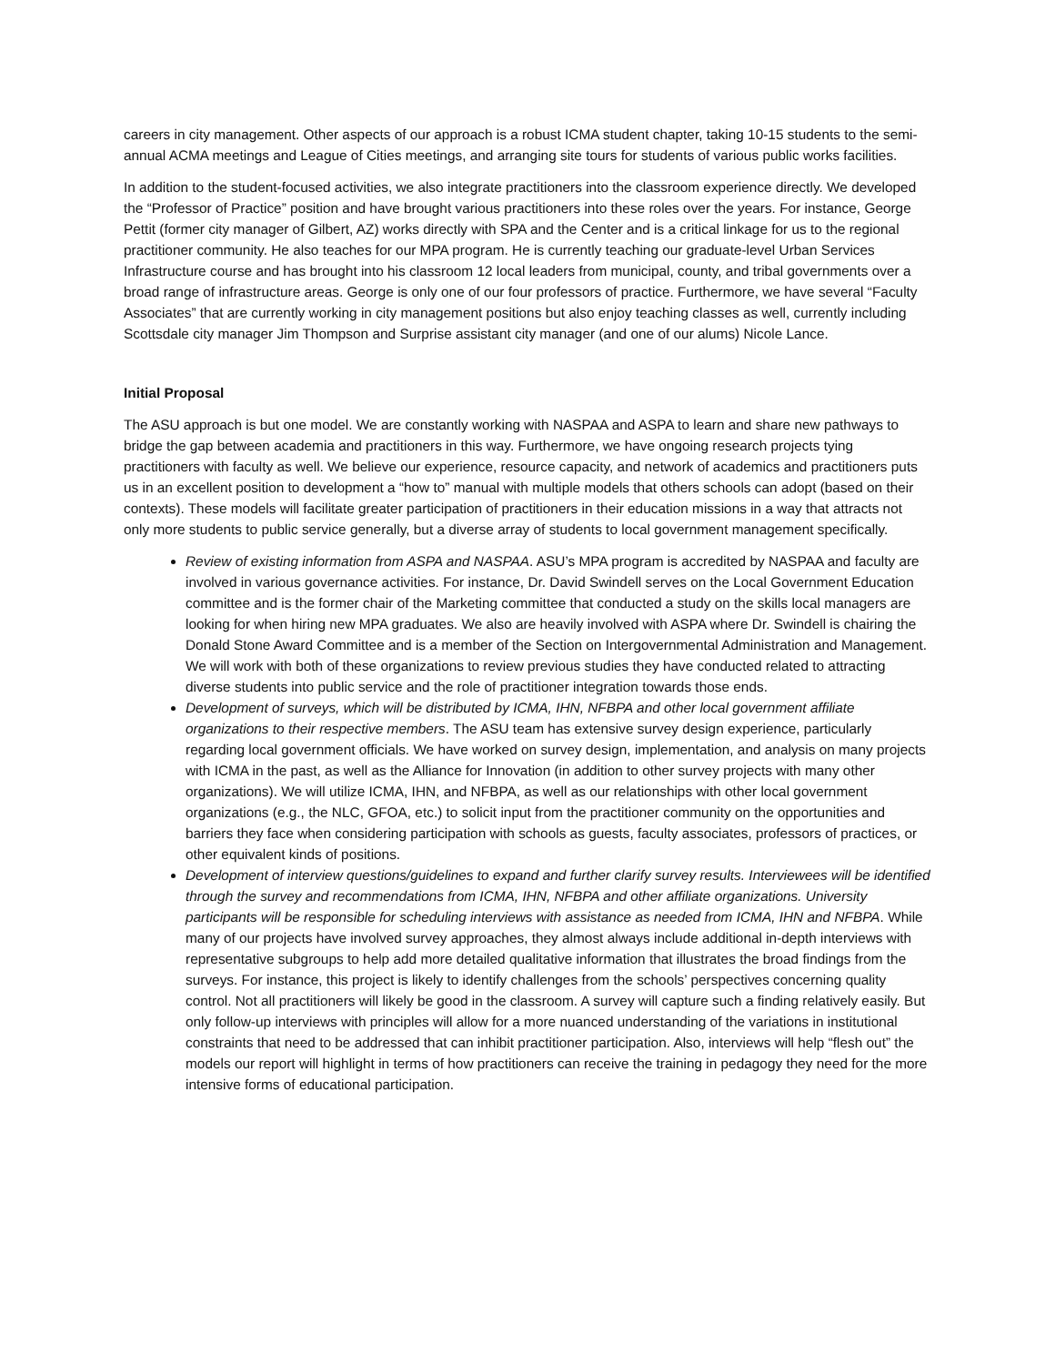careers in city management. Other aspects of our approach is a robust ICMA student chapter, taking 10-15 students to the semi-annual ACMA meetings and League of Cities meetings, and arranging site tours for students of various public works facilities.
In addition to the student-focused activities, we also integrate practitioners into the classroom experience directly. We developed the “Professor of Practice” position and have brought various practitioners into these roles over the years. For instance, George Pettit (former city manager of Gilbert, AZ) works directly with SPA and the Center and is a critical linkage for us to the regional practitioner community. He also teaches for our MPA program. He is currently teaching our graduate-level Urban Services Infrastructure course and has brought into his classroom 12 local leaders from municipal, county, and tribal governments over a broad range of infrastructure areas. George is only one of our four professors of practice. Furthermore, we have several “Faculty Associates” that are currently working in city management positions but also enjoy teaching classes as well, currently including Scottsdale city manager Jim Thompson and Surprise assistant city manager (and one of our alums) Nicole Lance.
Initial Proposal
The ASU approach is but one model. We are constantly working with NASPAA and ASPA to learn and share new pathways to bridge the gap between academia and practitioners in this way. Furthermore, we have ongoing research projects tying practitioners with faculty as well. We believe our experience, resource capacity, and network of academics and practitioners puts us in an excellent position to development a “how to” manual with multiple models that others schools can adopt (based on their contexts). These models will facilitate greater participation of practitioners in their education missions in a way that attracts not only more students to public service generally, but a diverse array of students to local government management specifically.
Review of existing information from ASPA and NASPAA. ASU’s MPA program is accredited by NASPAA and faculty are involved in various governance activities. For instance, Dr. David Swindell serves on the Local Government Education committee and is the former chair of the Marketing committee that conducted a study on the skills local managers are looking for when hiring new MPA graduates. We also are heavily involved with ASPA where Dr. Swindell is chairing the Donald Stone Award Committee and is a member of the Section on Intergovernmental Administration and Management. We will work with both of these organizations to review previous studies they have conducted related to attracting diverse students into public service and the role of practitioner integration towards those ends.
Development of surveys, which will be distributed by ICMA, IHN, NFBPA and other local government affiliate organizations to their respective members. The ASU team has extensive survey design experience, particularly regarding local government officials. We have worked on survey design, implementation, and analysis on many projects with ICMA in the past, as well as the Alliance for Innovation (in addition to other survey projects with many other organizations). We will utilize ICMA, IHN, and NFBPA, as well as our relationships with other local government organizations (e.g., the NLC, GFOA, etc.) to solicit input from the practitioner community on the opportunities and barriers they face when considering participation with schools as guests, faculty associates, professors of practices, or other equivalent kinds of positions.
Development of interview questions/guidelines to expand and further clarify survey results. Interviewees will be identified through the survey and recommendations from ICMA, IHN, NFBPA and other affiliate organizations. University participants will be responsible for scheduling interviews with assistance as needed from ICMA, IHN and NFBPA. While many of our projects have involved survey approaches, they almost always include additional in-depth interviews with representative subgroups to help add more detailed qualitative information that illustrates the broad findings from the surveys. For instance, this project is likely to identify challenges from the schools’ perspectives concerning quality control. Not all practitioners will likely be good in the classroom. A survey will capture such a finding relatively easily. But only follow-up interviews with principles will allow for a more nuanced understanding of the variations in institutional constraints that need to be addressed that can inhibit practitioner participation. Also, interviews will help “flesh out” the models our report will highlight in terms of how practitioners can receive the training in pedagogy they need for the more intensive forms of educational participation.